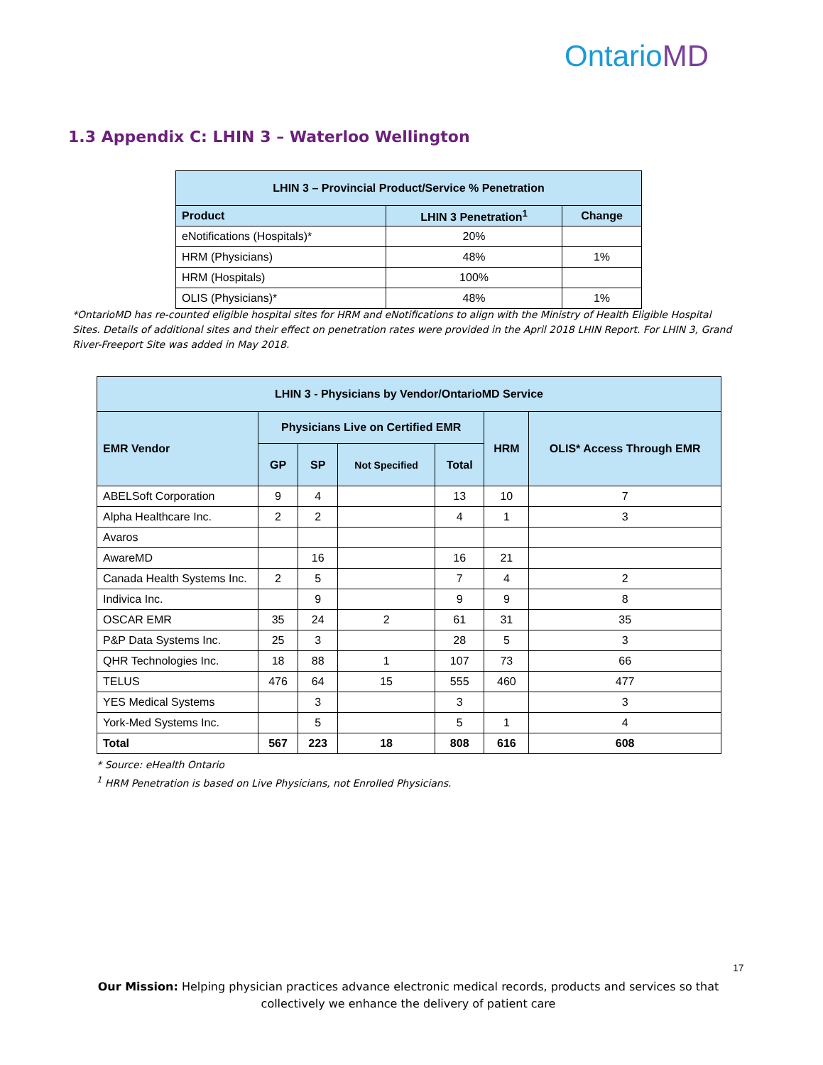OntarioMD
1.3 Appendix C: LHIN 3 – Waterloo Wellington
| LHIN 3 – Provincial Product/Service % Penetration | | |
| --- | --- | --- |
| Product | LHIN 3 Penetration<sup>1</sup> | Change |
| eNotifications (Hospitals)* | 20% | |
| HRM (Physicians) | 48% | 1% |
| HRM (Hospitals) | 100% | |
| OLIS (Physicians)* | 48% | 1% |
*OntarioMD has re-counted eligible hospital sites for HRM and eNotifications to align with the Ministry of Health Eligible Hospital Sites. Details of additional sites and their effect on penetration rates were provided in the April 2018 LHIN Report. For LHIN 3, Grand River-Freeport Site was added in May 2018.
| LHIN 3 - Physicians by Vendor/OntarioMD Service | | | | | | |
| --- | --- | --- | --- | --- | --- | --- |
| EMR Vendor | Physicians Live on Certified EMR | | | | HRM | OLIS* Access Through EMR |
| | GP | SP | Not Specified | Total | | |
| ABELSoft Corporation | 9 | 4 | | 13 | 10 | 7 |
| Alpha Healthcare Inc. | 2 | 2 | | 4 | 1 | 3 |
| Avaros | | | | | | |
| AwareMD | | 16 | | 16 | 21 | |
| Canada Health Systems Inc. | 2 | 5 | | 7 | 4 | 2 |
| Indivica Inc. | | 9 | | 9 | 9 | 8 |
| OSCAR EMR | 35 | 24 | 2 | 61 | 31 | 35 |
| P&P Data Systems Inc. | 25 | 3 | | 28 | 5 | 3 |
| QHR Technologies Inc. | 18 | 88 | 1 | 107 | 73 | 66 |
| TELUS | 476 | 64 | 15 | 555 | 460 | 477 |
| YES Medical Systems | | 3 | | 3 | | 3 |
| York-Med Systems Inc. | | 5 | | 5 | 1 | 4 |
| Total | 567 | 223 | 18 | 808 | 616 | 608 |
* Source: eHealth Ontario
<sup>1</sup> HRM Penetration is based on Live Physicians, not Enrolled Physicians.
17
Our Mission: Helping physician practices advance electronic medical records, products and services so that collectively we enhance the delivery of patient care